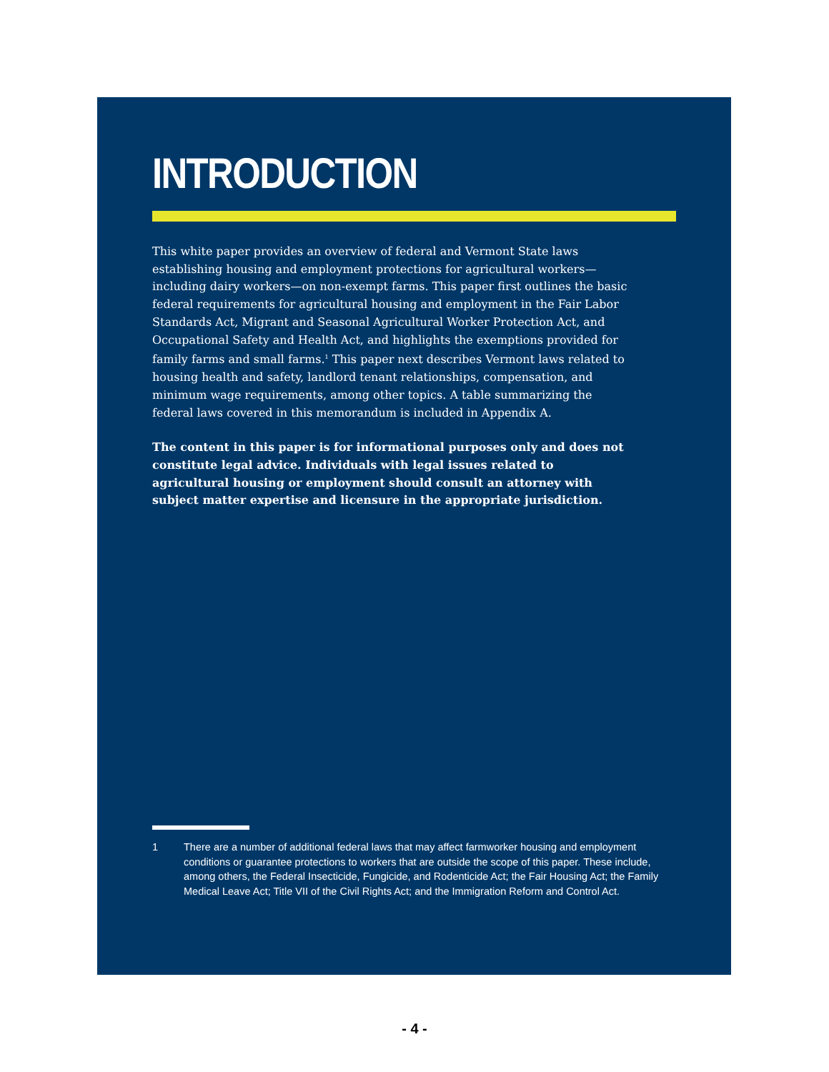INTRODUCTION
This white paper provides an overview of federal and Vermont State laws establishing housing and employment protections for agricultural workers—including dairy workers—on non-exempt farms. This paper first outlines the basic federal requirements for agricultural housing and employment in the Fair Labor Standards Act, Migrant and Seasonal Agricultural Worker Protection Act, and Occupational Safety and Health Act, and highlights the exemptions provided for family farms and small farms.<sup>1</sup> This paper next describes Vermont laws related to housing health and safety, landlord tenant relationships, compensation, and minimum wage requirements, among other topics. A table summarizing the federal laws covered in this memorandum is included in Appendix A.
The content in this paper is for informational purposes only and does not constitute legal advice. Individuals with legal issues related to agricultural housing or employment should consult an attorney with subject matter expertise and licensure in the appropriate jurisdiction.
1 There are a number of additional federal laws that may affect farmworker housing and employment conditions or guarantee protections to workers that are outside the scope of this paper. These include, among others, the Federal Insecticide, Fungicide, and Rodenticide Act; the Fair Housing Act; the Family Medical Leave Act; Title VII of the Civil Rights Act; and the Immigration Reform and Control Act.
- 4 -